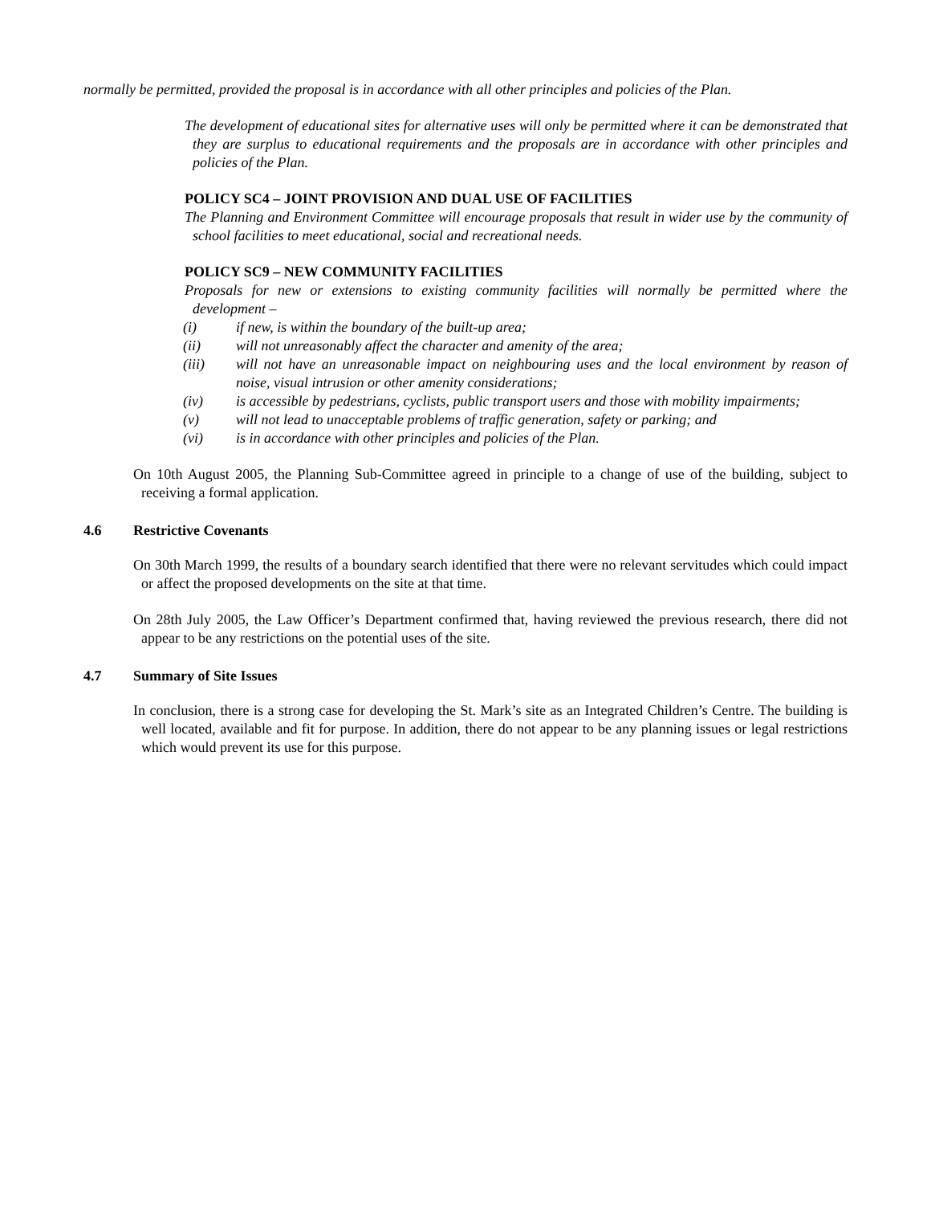normally be permitted, provided the proposal is in accordance with all other principles and policies of the Plan.
The development of educational sites for alternative uses will only be permitted where it can be demonstrated that they are surplus to educational requirements and the proposals are in accordance with other principles and policies of the Plan.
POLICY SC4 – JOINT PROVISION AND DUAL USE OF FACILITIES
The Planning and Environment Committee will encourage proposals that result in wider use by the community of school facilities to meet educational, social and recreational needs.
POLICY SC9 – NEW COMMUNITY FACILITIES
Proposals for new or extensions to existing community facilities will normally be permitted where the development –
(i) if new, is within the boundary of the built-up area;
(ii) will not unreasonably affect the character and amenity of the area;
(iii) will not have an unreasonable impact on neighbouring uses and the local environment by reason of noise, visual intrusion or other amenity considerations;
(iv) is accessible by pedestrians, cyclists, public transport users and those with mobility impairments;
(v) will not lead to unacceptable problems of traffic generation, safety or parking; and
(vi) is in accordance with other principles and policies of the Plan.
On 10th August 2005, the Planning Sub-Committee agreed in principle to a change of use of the building, subject to receiving a formal application.
4.6 Restrictive Covenants
On 30th March 1999, the results of a boundary search identified that there were no relevant servitudes which could impact or affect the proposed developments on the site at that time.
On 28th July 2005, the Law Officer’s Department confirmed that, having reviewed the previous research, there did not appear to be any restrictions on the potential uses of the site.
4.7 Summary of Site Issues
In conclusion, there is a strong case for developing the St. Mark’s site as an Integrated Children’s Centre. The building is well located, available and fit for purpose. In addition, there do not appear to be any planning issues or legal restrictions which would prevent its use for this purpose.